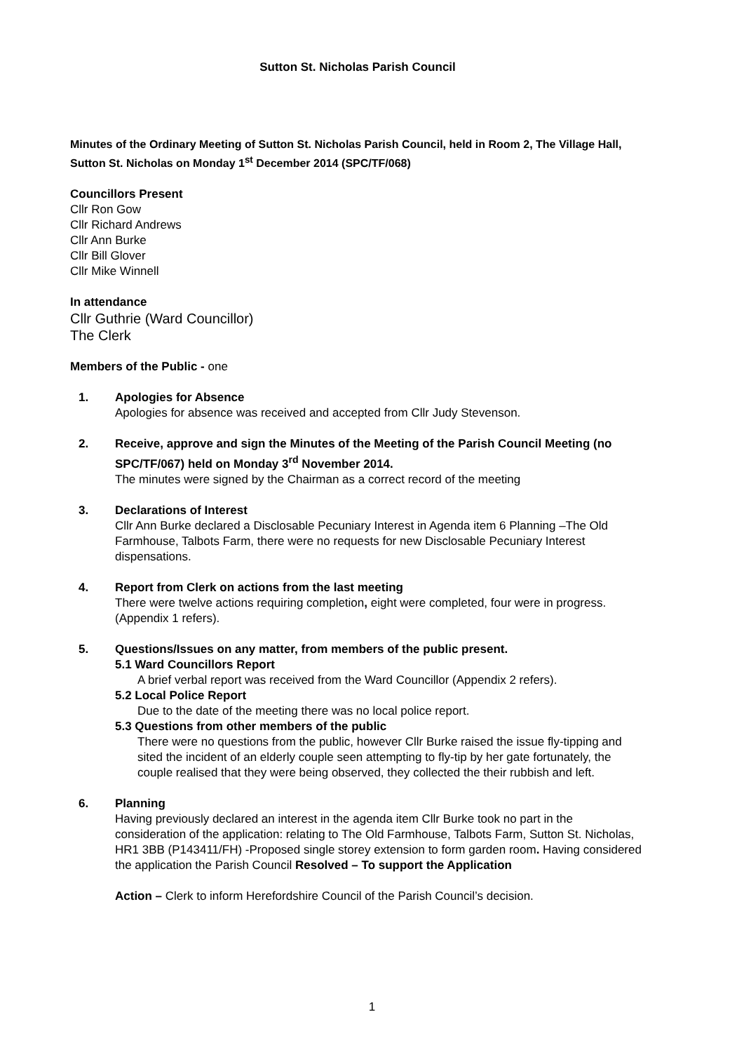Sutton St. Nicholas Parish Council
Minutes of the Ordinary Meeting of Sutton St. Nicholas Parish Council, held in Room 2, The Village Hall, Sutton St. Nicholas on Monday 1<sup>st</sup> December 2014 (SPC/TF/068)
Councillors Present
Cllr Ron Gow
Cllr Richard Andrews
Cllr Ann Burke
Cllr Bill Glover
Cllr Mike Winnell
In attendance
Cllr Guthrie (Ward Councillor)
The Clerk
Members of the Public - one
1. Apologies for Absence
Apologies for absence was received and accepted from Cllr Judy Stevenson.
2. Receive, approve and sign the Minutes of the Meeting of the Parish Council Meeting (no SPC/TF/067) held on Monday 3<sup>rd</sup> November 2014.
The minutes were signed by the Chairman as a correct record of the meeting
3. Declarations of Interest
Cllr Ann Burke declared a Disclosable Pecuniary Interest in Agenda item 6 Planning –The Old Farmhouse, Talbots Farm, there were no requests for new Disclosable Pecuniary Interest dispensations.
4. Report from Clerk on actions from the last meeting
There were twelve actions requiring completion, eight were completed, four were in progress. (Appendix 1 refers).
5. Questions/Issues on any matter, from members of the public present.
5.1 Ward Councillors Report
A brief verbal report was received from the Ward Councillor (Appendix 2 refers).
5.2 Local Police Report
Due to the date of the meeting there was no local police report.
5.3 Questions from other members of the public
There were no questions from the public, however Cllr Burke raised the issue fly-tipping and sited the incident of an elderly couple seen attempting to fly-tip by her gate fortunately, the couple realised that they were being observed, they collected the their rubbish and left.
6. Planning
Having previously declared an interest in the agenda item Cllr Burke took no part in the consideration of the application: relating to The Old Farmhouse, Talbots Farm, Sutton St. Nicholas, HR1 3BB (P143411/FH) -Proposed single storey extension to form garden room. Having considered the application the Parish Council Resolved – To support the Application
Action – Clerk to inform Herefordshire Council of the Parish Council’s decision.
1